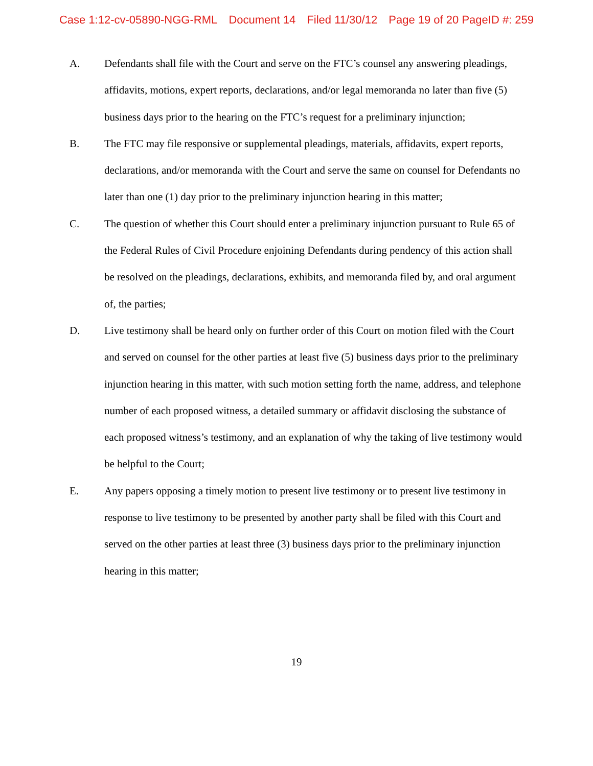Case 1:12-cv-05890-NGG-RML Document 14 Filed 11/30/12 Page 19 of 20 PageID #: 259
A. Defendants shall file with the Court and serve on the FTC’s counsel any answering pleadings, affidavits, motions, expert reports, declarations, and/or legal memoranda no later than five (5) business days prior to the hearing on the FTC’s request for a preliminary injunction;
B. The FTC may file responsive or supplemental pleadings, materials, affidavits, expert reports, declarations, and/or memoranda with the Court and serve the same on counsel for Defendants no later than one (1) day prior to the preliminary injunction hearing in this matter;
C. The question of whether this Court should enter a preliminary injunction pursuant to Rule 65 of the Federal Rules of Civil Procedure enjoining Defendants during pendency of this action shall be resolved on the pleadings, declarations, exhibits, and memoranda filed by, and oral argument of, the parties;
D. Live testimony shall be heard only on further order of this Court on motion filed with the Court and served on counsel for the other parties at least five (5) business days prior to the preliminary injunction hearing in this matter, with such motion setting forth the name, address, and telephone number of each proposed witness, a detailed summary or affidavit disclosing the substance of each proposed witness’s testimony, and an explanation of why the taking of live testimony would be helpful to the Court;
E. Any papers opposing a timely motion to present live testimony or to present live testimony in response to live testimony to be presented by another party shall be filed with this Court and served on the other parties at least three (3) business days prior to the preliminary injunction hearing in this matter;
19